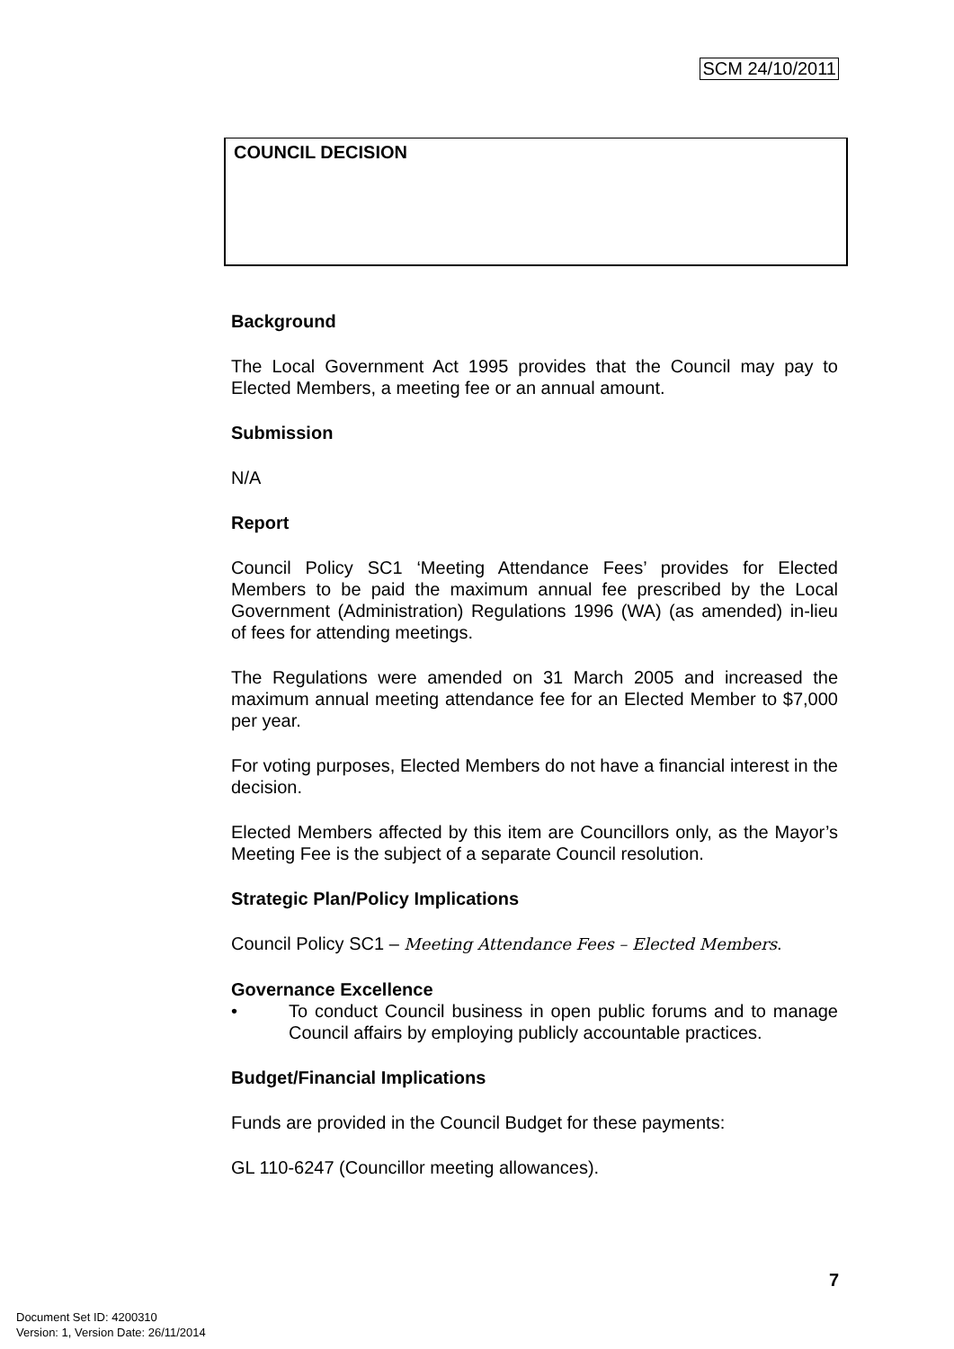SCM 24/10/2011
COUNCIL DECISION
Background
The Local Government Act 1995 provides that the Council may pay to Elected Members, a meeting fee or an annual amount.
Submission
N/A
Report
Council Policy SC1 ‘Meeting Attendance Fees’ provides for Elected Members to be paid the maximum annual fee prescribed by the Local Government (Administration) Regulations 1996 (WA) (as amended) in-lieu of fees for attending meetings.
The Regulations were amended on 31 March 2005 and increased the maximum annual meeting attendance fee for an Elected Member to $7,000 per year.
For voting purposes, Elected Members do not have a financial interest in the decision.
Elected Members affected by this item are Councillors only, as the Mayor’s Meeting Fee is the subject of a separate Council resolution.
Strategic Plan/Policy Implications
Council Policy SC1 – Meeting Attendance Fees – Elected Members.
Governance Excellence
• To conduct Council business in open public forums and to manage Council affairs by employing publicly accountable practices.
Budget/Financial Implications
Funds are provided in the Council Budget for these payments:
GL 110-6247 (Councillor meeting allowances).
7
Document Set ID: 4200310
Version: 1, Version Date: 26/11/2014